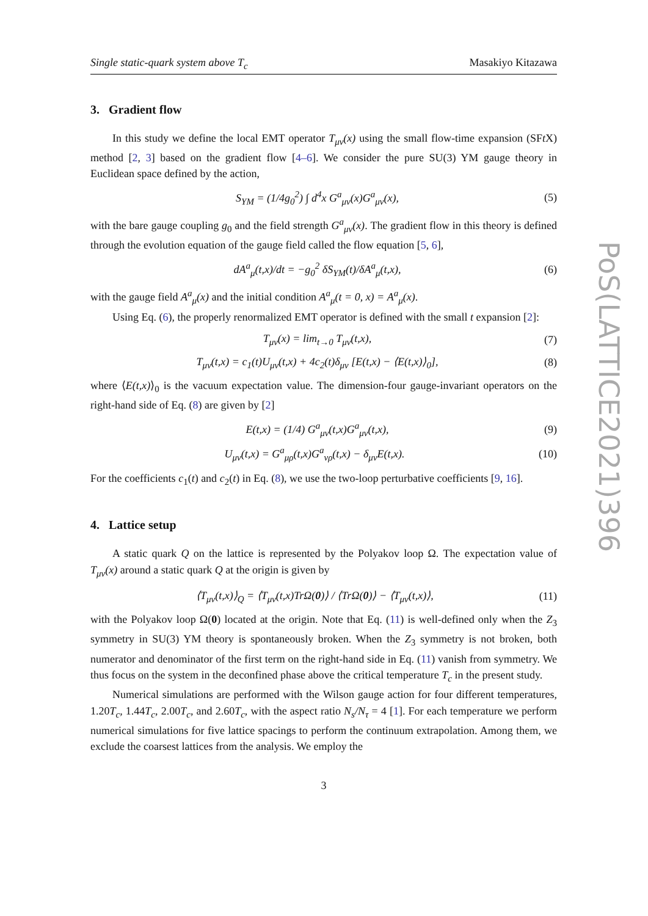Single static-quark system above T<sub>c</sub> Masakiyo Kitazawa
3. Gradient flow
In this study we define the local EMT operator T<sub>μν</sub>(x) using the small flow-time expansion (SFt X) method [2, 3] based on the gradient flow [4–6]. We consider the pure SU(3) YM gauge theory in Euclidean space defined by the action,
S<sub>YM</sub> = (1/4g<sub>0</sub><sup>2</sup>) ∫ d<sup>4</sup>x G<sup>a</sup><sub>μν</sub>(x)G<sup>a</sup><sub>μν</sub>(x), (5)
with the bare gauge coupling g<sub>0</sub> and the field strength G<sup>a</sup><sub>μν</sub>(x). The gradient flow in this theory is defined through the evolution equation of the gauge field called the flow equation [5, 6],
dA<sup>a</sup><sub>μ</sub>(t,x)/dt = −g<sub>0</sub><sup>2</sup> δS<sub>YM</sub>(t)/δA<sup>a</sup><sub>μ</sub>(t,x), (6)
with the gauge field A<sup>a</sup><sub>μ</sub>(x) and the initial condition A<sup>a</sup><sub>μ</sub>(t = 0, x) = A<sup>a</sup><sub>μ</sub>(x).
Using Eq. (6), the properly renormalized EMT operator is defined with the small t expansion [2]:
T<sub>μν</sub>(x) = lim<sub>t→0</sub> T<sub>μν</sub>(t,x), (7)
T<sub>μν</sub>(t,x) = c<sub>1</sub>(t)U<sub>μν</sub>(t,x) + 4c<sub>2</sub>(t)δ<sub>μν</sub> [E(t,x) − ⟨E(t,x)⟩<sub>0</sub>], (8)
where ⟨E(t,x)⟩<sub>0</sub> is the vacuum expectation value. The dimension-four gauge-invariant operators on the right-hand side of Eq. (8) are given by [2]
E(t,x) = (1/4) G<sup>a</sup><sub>μν</sub>(t,x)G<sup>a</sup><sub>μν</sub>(t,x), (9)
U<sub>μν</sub>(t,x) = G<sup>a</sup><sub>μρ</sub>(t,x)G<sup>a</sup><sub>νρ</sub>(t,x) − δ<sub>μν</sub>E(t,x). (10)
For the coefficients c<sub>1</sub>(t) and c<sub>2</sub>(t) in Eq. (8), we use the two-loop perturbative coefficients [9, 16].
4. Lattice setup
A static quark Q on the lattice is represented by the Polyakov loop Ω. The expectation value of T<sub>μν</sub>(x) around a static quark Q at the origin is given by
⟨T<sub>μν</sub>(t,x)⟩<sub>Q</sub> = ⟨T<sub>μν</sub>(t,x)TrΩ(0)⟩ / ⟨TrΩ(0)⟩ − ⟨T<sub>μν</sub>(t,x)⟩, (11)
with the Polyakov loop Ω(0) located at the origin. Note that Eq. (11) is well-defined only when the Z<sub>3</sub> symmetry in SU(3) YM theory is spontaneously broken. When the Z<sub>3</sub> symmetry is not broken, both numerator and denominator of the first term on the right-hand side in Eq. (11) vanish from symmetry. We thus focus on the system in the deconfined phase above the critical temperature T<sub>c</sub> in the present study.
Numerical simulations are performed with the Wilson gauge action for four different temperatures, 1.20T<sub>c</sub>, 1.44T<sub>c</sub>, 2.00T<sub>c</sub>, and 2.60T<sub>c</sub>, with the aspect ratio N<sub>s</sub>/N<sub>τ</sub> = 4 [1]. For each temperature we perform numerical simulations for five lattice spacings to perform the continuum extrapolation. Among them, we exclude the coarsest lattices from the analysis. We employ the
3
PoS(LATTICE2021)396